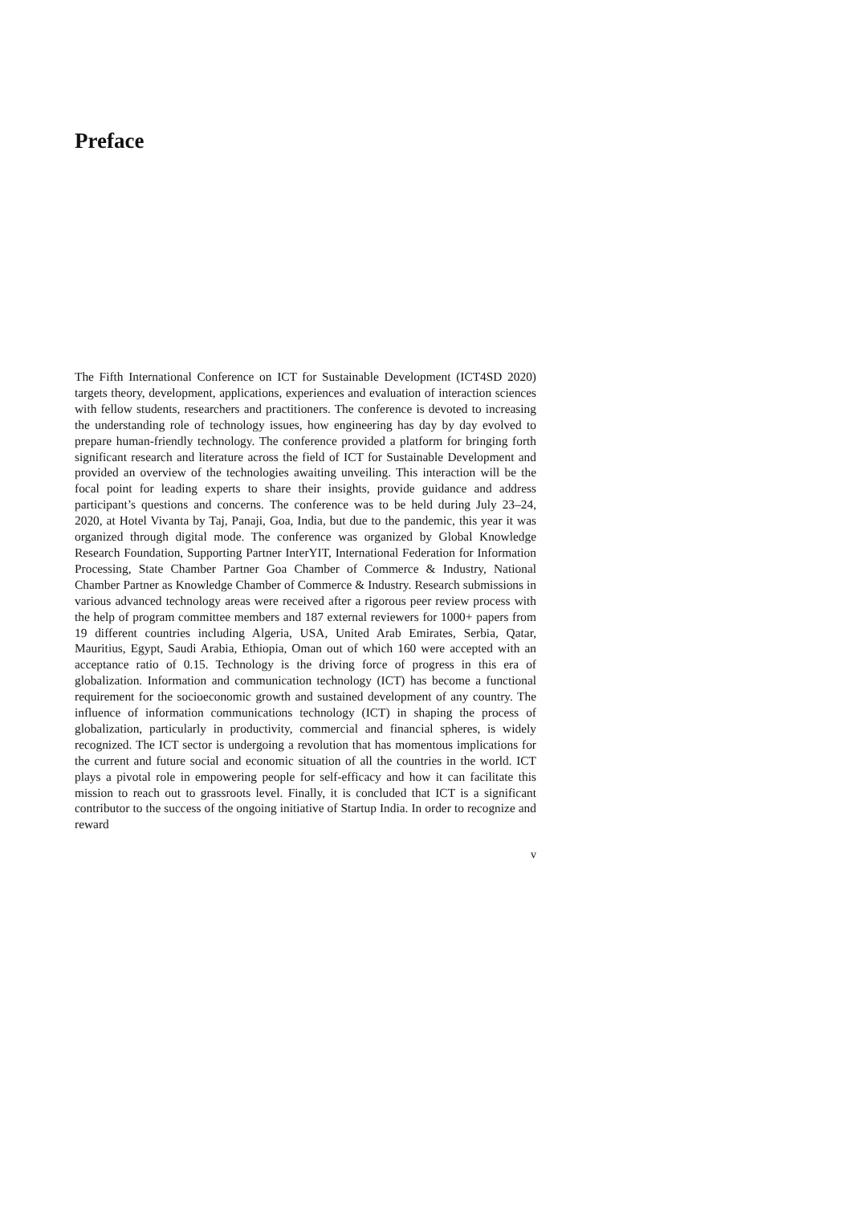Preface
The Fifth International Conference on ICT for Sustainable Development (ICT4SD 2020) targets theory, development, applications, experiences and evaluation of interaction sciences with fellow students, researchers and practitioners. The conference is devoted to increasing the understanding role of technology issues, how engineering has day by day evolved to prepare human-friendly technology. The conference provided a platform for bringing forth significant research and literature across the field of ICT for Sustainable Development and provided an overview of the technologies awaiting unveiling. This interaction will be the focal point for leading experts to share their insights, provide guidance and address participant’s questions and concerns. The conference was to be held during July 23–24, 2020, at Hotel Vivanta by Taj, Panaji, Goa, India, but due to the pandemic, this year it was organized through digital mode. The conference was organized by Global Knowledge Research Foundation, Supporting Partner InterYIT, International Federation for Information Processing, State Chamber Partner Goa Chamber of Commerce & Industry, National Chamber Partner as Knowledge Chamber of Commerce & Industry. Research submissions in various advanced technology areas were received after a rigorous peer review process with the help of program committee members and 187 external reviewers for 1000+ papers from 19 different countries including Algeria, USA, United Arab Emirates, Serbia, Qatar, Mauritius, Egypt, Saudi Arabia, Ethiopia, Oman out of which 160 were accepted with an acceptance ratio of 0.15. Technology is the driving force of progress in this era of globalization. Information and communication technology (ICT) has become a functional requirement for the socioeconomic growth and sustained development of any country. The influence of information communications technology (ICT) in shaping the process of globalization, particularly in productivity, commercial and financial spheres, is widely recognized. The ICT sector is undergoing a revolution that has momentous implications for the current and future social and economic situation of all the countries in the world. ICT plays a pivotal role in empowering people for self-efficacy and how it can facilitate this mission to reach out to grassroots level. Finally, it is concluded that ICT is a significant contributor to the success of the ongoing initiative of Startup India. In order to recognize and reward
v